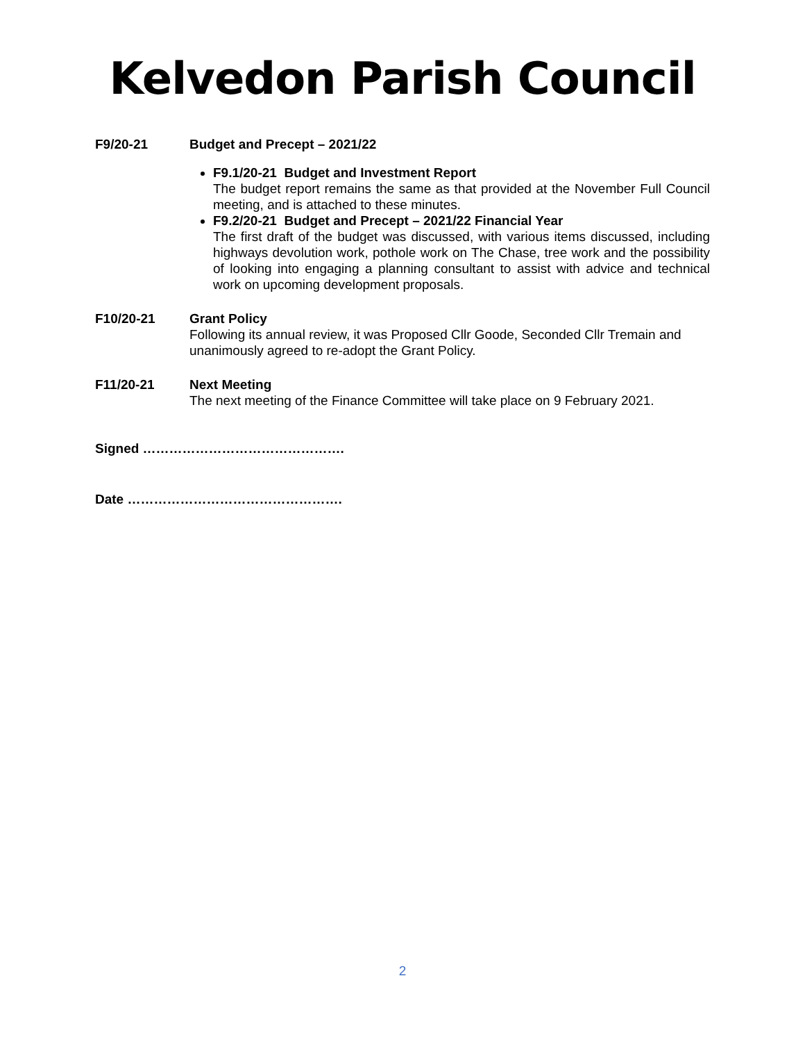Kelvedon Parish Council
F9/20-21 Budget and Precept – 2021/22
F9.1/20-21 Budget and Investment Report
The budget report remains the same as that provided at the November Full Council meeting, and is attached to these minutes.
F9.2/20-21 Budget and Precept – 2021/22 Financial Year
The first draft of the budget was discussed, with various items discussed, including highways devolution work, pothole work on The Chase, tree work and the possibility of looking into engaging a planning consultant to assist with advice and technical work on upcoming development proposals.
F10/20-21 Grant Policy
Following its annual review, it was Proposed Cllr Goode, Seconded Cllr Tremain and unanimously agreed to re-adopt the Grant Policy.
F11/20-21 Next Meeting
The next meeting of the Finance Committee will take place on 9 February 2021.
Signed ……………………………………….
Date ………………………………………….
2